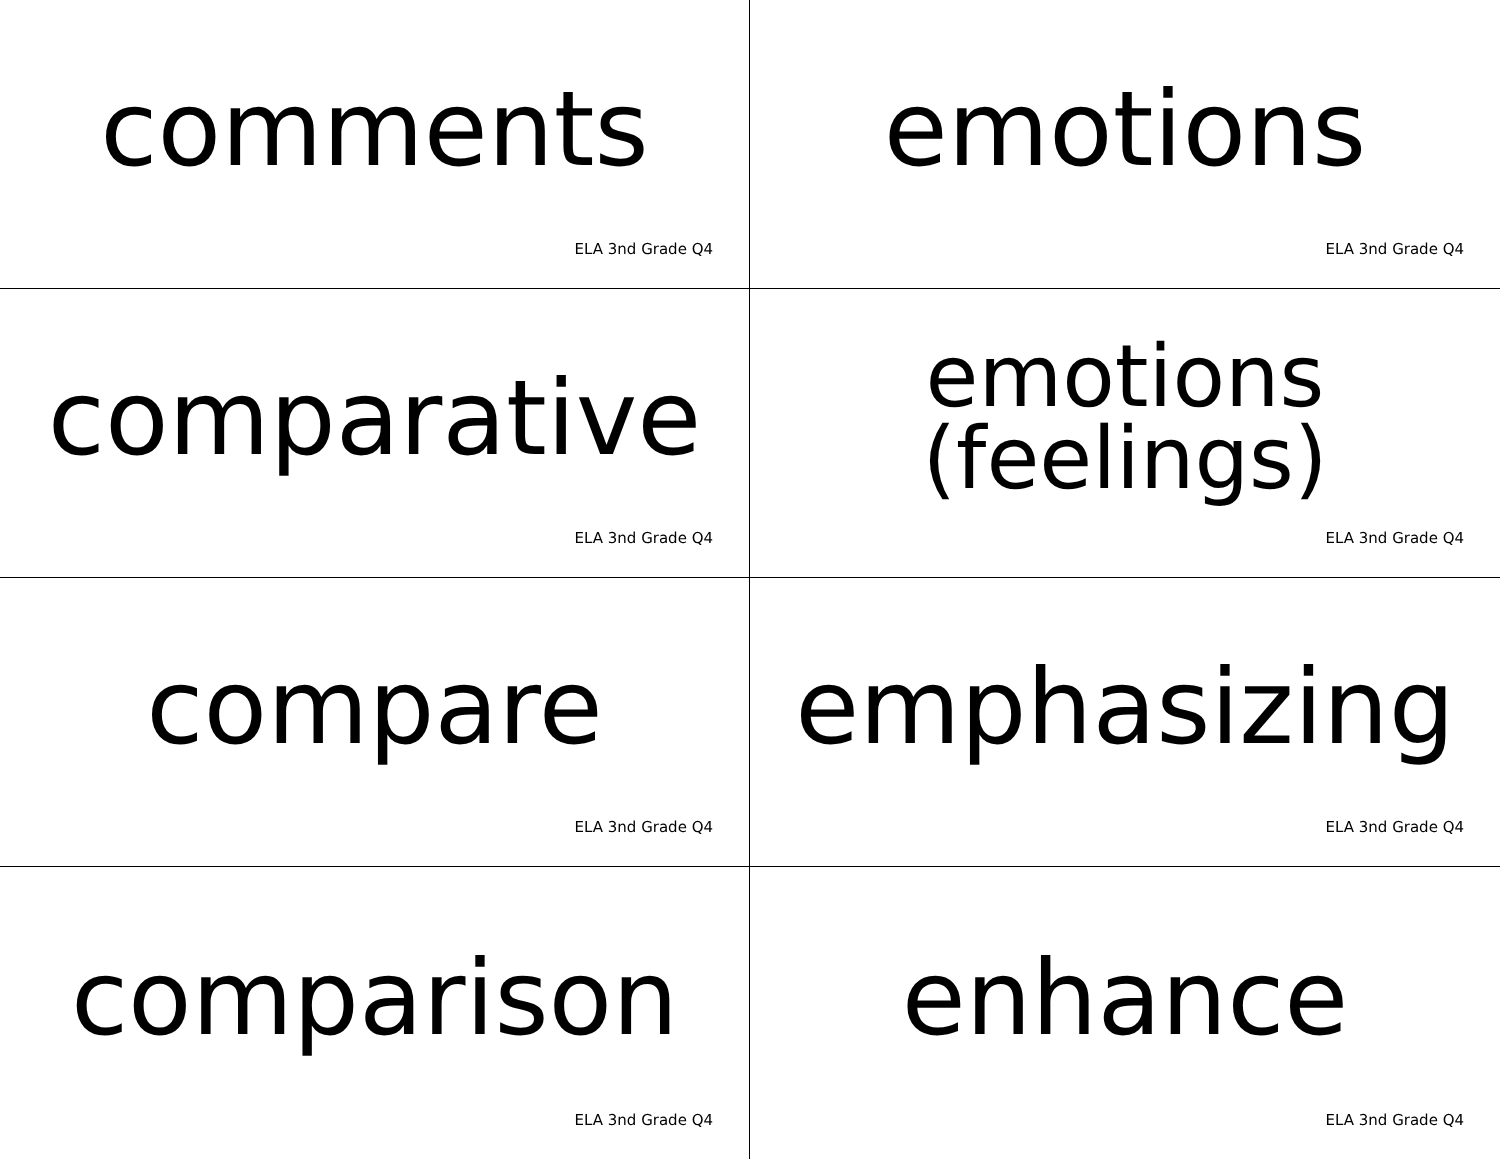comments
ELA 3nd Grade Q4
emotions
ELA 3nd Grade Q4
comparative
ELA 3nd Grade Q4
emotions
(feelings)
ELA 3nd Grade Q4
compare
ELA 3nd Grade Q4
emphasizing
ELA 3nd Grade Q4
comparison
ELA 3nd Grade Q4
enhance
ELA 3nd Grade Q4